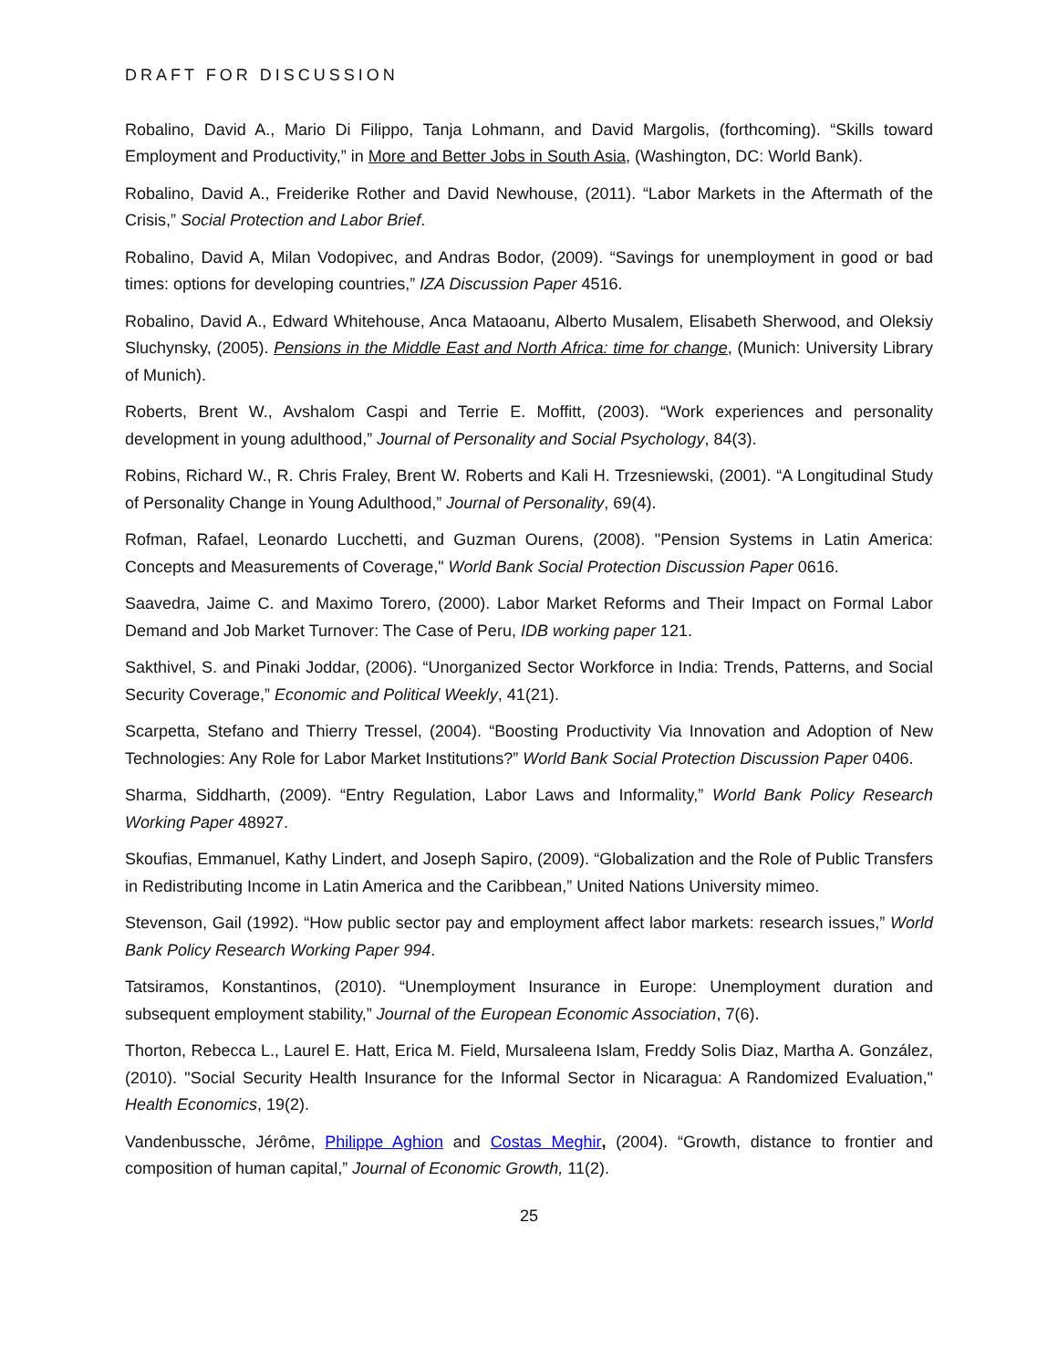DRAFT FOR DISCUSSION
Robalino, David A., Mario Di Filippo, Tanja Lohmann, and David Margolis, (forthcoming). “Skills toward Employment and Productivity,” in More and Better Jobs in South Asia, (Washington, DC: World Bank).
Robalino, David A., Freiderike Rother and David Newhouse, (2011). “Labor Markets in the Aftermath of the Crisis,” Social Protection and Labor Brief.
Robalino, David A, Milan Vodopivec, and Andras Bodor, (2009). “Savings for unemployment in good or bad times: options for developing countries,” IZA Discussion Paper 4516.
Robalino, David A., Edward Whitehouse, Anca Mataoanu, Alberto Musalem, Elisabeth Sherwood, and Oleksiy Sluchynsky, (2005). Pensions in the Middle East and North Africa: time for change, (Munich: University Library of Munich).
Roberts, Brent W., Avshalom Caspi and Terrie E. Moffitt, (2003). “Work experiences and personality development in young adulthood,” Journal of Personality and Social Psychology, 84(3).
Robins, Richard W., R. Chris Fraley, Brent W. Roberts and Kali H. Trzesniewski, (2001). “A Longitudinal Study of Personality Change in Young Adulthood,” Journal of Personality, 69(4).
Rofman, Rafael, Leonardo Lucchetti, and Guzman Ourens, (2008). "Pension Systems in Latin America: Concepts and Measurements of Coverage," World Bank Social Protection Discussion Paper 0616.
Saavedra, Jaime C. and Maximo Torero, (2000). Labor Market Reforms and Their Impact on Formal Labor Demand and Job Market Turnover: The Case of Peru, IDB working paper 121.
Sakthivel, S. and Pinaki Joddar, (2006). “Unorganized Sector Workforce in India: Trends, Patterns, and Social Security Coverage,” Economic and Political Weekly, 41(21).
Scarpetta, Stefano and Thierry Tressel, (2004). “Boosting Productivity Via Innovation and Adoption of New Technologies: Any Role for Labor Market Institutions?” World Bank Social Protection Discussion Paper 0406.
Sharma, Siddharth, (2009). “Entry Regulation, Labor Laws and Informality,” World Bank Policy Research Working Paper 48927.
Skoufias, Emmanuel, Kathy Lindert, and Joseph Sapiro, (2009). “Globalization and the Role of Public Transfers in Redistributing Income in Latin America and the Caribbean,” United Nations University mimeo.
Stevenson, Gail (1992). “How public sector pay and employment affect labor markets: research issues,” World Bank Policy Research Working Paper 994.
Tatsiramos, Konstantinos, (2010). “Unemployment Insurance in Europe: Unemployment duration and subsequent employment stability,” Journal of the European Economic Association, 7(6).
Thorton, Rebecca L., Laurel E. Hatt, Erica M. Field, Mursaleena Islam, Freddy Solis Diaz, Martha A. González, (2010). "Social Security Health Insurance for the Informal Sector in Nicaragua: A Randomized Evaluation," Health Economics, 19(2).
Vandenbussche, Jérôme, Philippe Aghion and Costas Meghir, (2004). “Growth, distance to frontier and composition of human capital,” Journal of Economic Growth, 11(2).
25